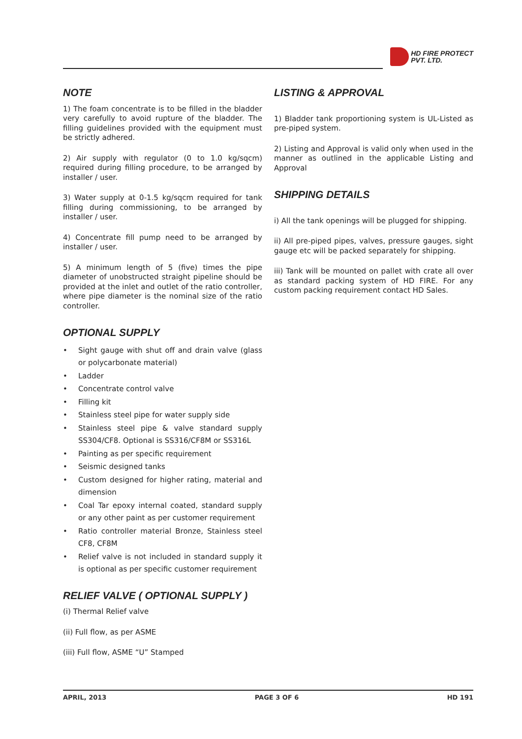HD FIRE PROTECT
PVT. LTD.
NOTE
1) The foam concentrate is to be filled in the bladder very carefully to avoid rupture of the bladder. The filling guidelines provided with the equipment must be strictly adhered.
2) Air supply with regulator (0 to 1.0 kg/sqcm) required during filling procedure, to be arranged by installer / user.
3) Water supply at 0-1.5 kg/sqcm required for tank filling during commissioning, to be arranged by installer / user.
4) Concentrate fill pump need to be arranged by installer / user.
5) A minimum length of 5 (five) times the pipe diameter of unobstructed straight pipeline should be provided at the inlet and outlet of the ratio controller, where pipe diameter is the nominal size of the ratio controller.
OPTIONAL SUPPLY
• Sight gauge with shut off and drain valve (glass or polycarbonate material)
• Ladder
• Concentrate control valve
• Filling kit
• Stainless steel pipe for water supply side
• Stainless steel pipe & valve standard supply SS304/CF8. Optional is SS316/CF8M or SS316L
• Painting as per specific requirement
• Seismic designed tanks
• Custom designed for higher rating, material and dimension
• Coal Tar epoxy internal coated, standard supply or any other paint as per customer requirement
• Ratio controller material Bronze, Stainless steel CF8, CF8M
• Relief valve is not included in standard supply it is optional as per specific customer requirement
RELIEF VALVE ( OPTIONAL SUPPLY )
(i) Thermal Relief valve
(ii) Full flow, as per ASME
(iii) Full flow, ASME “U” Stamped
LISTING & APPROVAL
1) Bladder tank proportioning system is UL-Listed as pre-piped system.
2) Listing and Approval is valid only when used in the manner as outlined in the applicable Listing and Approval
SHIPPING DETAILS
i) All the tank openings will be plugged for shipping.
ii) All pre-piped pipes, valves, pressure gauges, sight gauge etc will be packed separately for shipping.
iii) Tank will be mounted on pallet with crate all over as standard packing system of HD FIRE. For any custom packing requirement contact HD Sales.
APRIL, 2013 PAGE 3 OF 6 HD 191